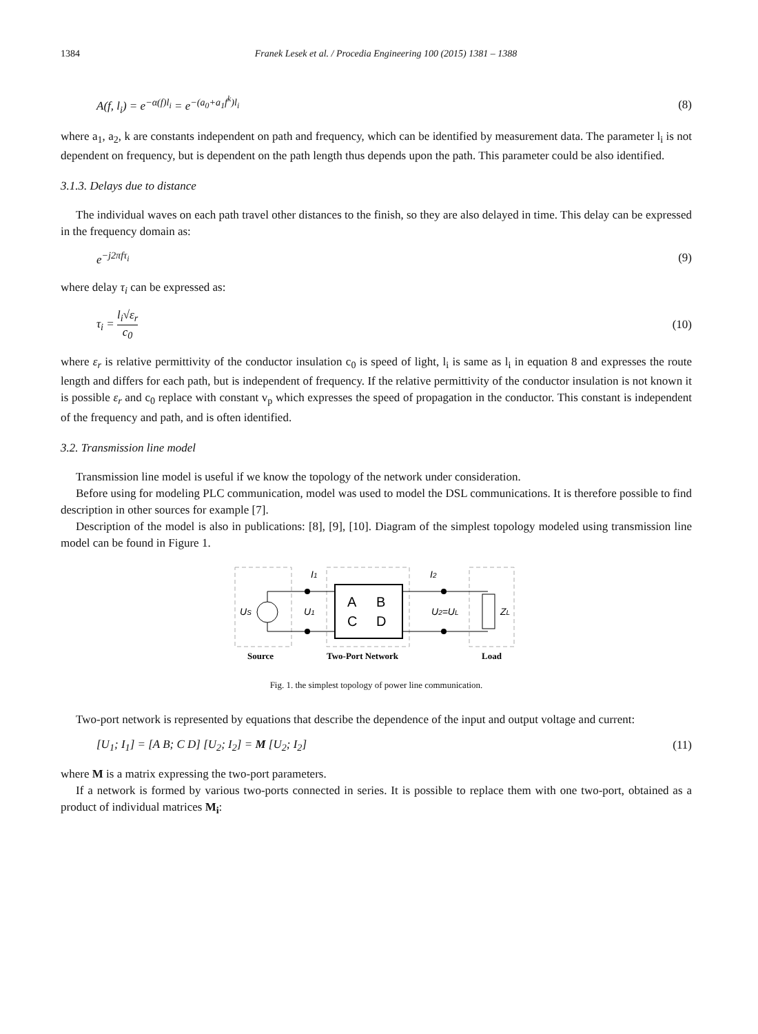1384 Franek Lesek et al. / Procedia Engineering 100 (2015) 1381 – 1388
A(f, l<sub>i</sub>) = e<sup>−α(f)l<sub>i</sub></sup> = e<sup>−(a<sub>0</sub>+a<sub>1</sub>f<sup>k</sup>)l<sub>i</sub></sup> (8)
where a<sub>1</sub>, a<sub>2</sub>, k are constants independent on path and frequency, which can be identified by measurement data. The parameter l<sub>i</sub> is not dependent on frequency, but is dependent on the path length thus depends upon the path. This parameter could be also identified.
3.1.3. Delays due to distance
The individual waves on each path travel other distances to the finish, so they are also delayed in time. This delay can be expressed in the frequency domain as:
e<sup>−j2πfτ<sub>i</sub></sup> (9)
where delay τ<sub>i</sub> can be expressed as:
τ<sub>i</sub> = l<sub>i</sub>√ε<sub>r</sub> c<sub>0</sub> (10)
where ε<sub>r</sub> is relative permittivity of the conductor insulation c<sub>0</sub> is speed of light, l<sub>i</sub> is same as l<sub>i</sub> in equation 8 and expresses the route length and differs for each path, but is independent of frequency. If the relative permittivity of the conductor insulation is not known it is possible ε<sub>r</sub> and c<sub>0</sub> replace with constant v<sub>p</sub> which expresses the speed of propagation in the conductor. This constant is independent of the frequency and path, and is often identified.
3.2. Transmission line model
Transmission line model is useful if we know the topology of the network under consideration.
Before using for modeling PLC communication, model was used to model the DSL communications. It is therefore possible to find description in other sources for example [7].
Description of the model is also in publications: [8], [9], [10]. Diagram of the simplest topology modeled using transmission line model can be found in Figure 1.
US
U1
A
B
C
D
U2=UL
ZL
I1
I2
Source
Two-Port Network
Load
Fig. 1. the simplest topology of power line communication.
Two-port network is represented by equations that describe the dependence of the input and output voltage and current:
[U<sub>1</sub>; I<sub>1</sub>] = [A B; C D] [U<sub>2</sub>; I<sub>2</sub>] = M [U<sub>2</sub>; I<sub>2</sub>] (11)
where M is a matrix expressing the two-port parameters.
If a network is formed by various two-ports connected in series. It is possible to replace them with one two-port, obtained as a product of individual matrices M<sub>i</sub>: